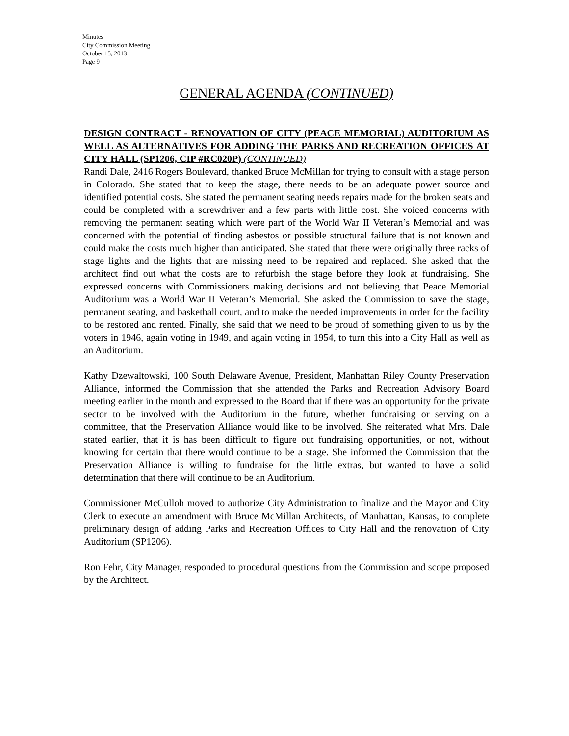Minutes
City Commission Meeting
October 15, 2013
Page 9
GENERAL AGENDA (CONTINUED)
DESIGN CONTRACT - RENOVATION OF CITY (PEACE MEMORIAL) AUDITORIUM AS WELL AS ALTERNATIVES FOR ADDING THE PARKS AND RECREATION OFFICES AT CITY HALL (SP1206, CIP #RC020P) (CONTINUED)
Randi Dale, 2416 Rogers Boulevard, thanked Bruce McMillan for trying to consult with a stage person in Colorado. She stated that to keep the stage, there needs to be an adequate power source and identified potential costs. She stated the permanent seating needs repairs made for the broken seats and could be completed with a screwdriver and a few parts with little cost. She voiced concerns with removing the permanent seating which were part of the World War II Veteran’s Memorial and was concerned with the potential of finding asbestos or possible structural failure that is not known and could make the costs much higher than anticipated. She stated that there were originally three racks of stage lights and the lights that are missing need to be repaired and replaced. She asked that the architect find out what the costs are to refurbish the stage before they look at fundraising. She expressed concerns with Commissioners making decisions and not believing that Peace Memorial Auditorium was a World War II Veteran’s Memorial. She asked the Commission to save the stage, permanent seating, and basketball court, and to make the needed improvements in order for the facility to be restored and rented. Finally, she said that we need to be proud of something given to us by the voters in 1946, again voting in 1949, and again voting in 1954, to turn this into a City Hall as well as an Auditorium.
Kathy Dzewaltowski, 100 South Delaware Avenue, President, Manhattan Riley County Preservation Alliance, informed the Commission that she attended the Parks and Recreation Advisory Board meeting earlier in the month and expressed to the Board that if there was an opportunity for the private sector to be involved with the Auditorium in the future, whether fundraising or serving on a committee, that the Preservation Alliance would like to be involved. She reiterated what Mrs. Dale stated earlier, that it is has been difficult to figure out fundraising opportunities, or not, without knowing for certain that there would continue to be a stage. She informed the Commission that the Preservation Alliance is willing to fundraise for the little extras, but wanted to have a solid determination that there will continue to be an Auditorium.
Commissioner McCulloh moved to authorize City Administration to finalize and the Mayor and City Clerk to execute an amendment with Bruce McMillan Architects, of Manhattan, Kansas, to complete preliminary design of adding Parks and Recreation Offices to City Hall and the renovation of City Auditorium (SP1206).
Ron Fehr, City Manager, responded to procedural questions from the Commission and scope proposed by the Architect.